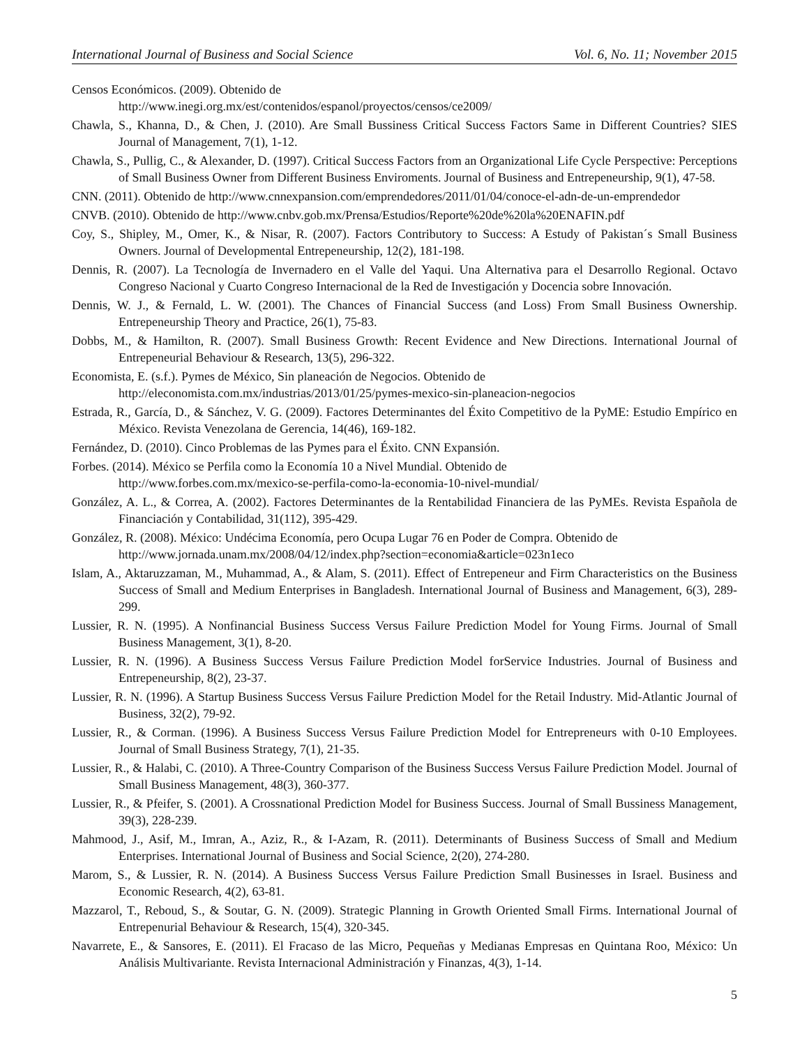International Journal of Business and Social Science Vol. 6, No. 11; November 2015
Censos Económicos. (2009). Obtenido de
http://www.inegi.org.mx/est/contenidos/espanol/proyectos/censos/ce2009/
Chawla, S., Khanna, D., & Chen, J. (2010). Are Small Bussiness Critical Success Factors Same in Different Countries? SIES Journal of Management, 7(1), 1-12.
Chawla, S., Pullig, C., & Alexander, D. (1997). Critical Success Factors from an Organizational Life Cycle Perspective: Perceptions of Small Business Owner from Different Business Enviroments. Journal of Business and Entrepeneurship, 9(1), 47-58.
CNN. (2011). Obtenido de http://www.cnnexpansion.com/emprendedores/2011/01/04/conoce-el-adn-de-un-emprendedor
CNVB. (2010). Obtenido de http://www.cnbv.gob.mx/Prensa/Estudios/Reporte%20de%20la%20ENAFIN.pdf
Coy, S., Shipley, M., Omer, K., & Nisar, R. (2007). Factors Contributory to Success: A Estudy of Pakistan´s Small Business Owners. Journal of Developmental Entrepeneurship, 12(2), 181-198.
Dennis, R. (2007). La Tecnología de Invernadero en el Valle del Yaqui. Una Alternativa para el Desarrollo Regional. Octavo Congreso Nacional y Cuarto Congreso Internacional de la Red de Investigación y Docencia sobre Innovación.
Dennis, W. J., & Fernald, L. W. (2001). The Chances of Financial Success (and Loss) From Small Business Ownership. Entrepeneurship Theory and Practice, 26(1), 75-83.
Dobbs, M., & Hamilton, R. (2007). Small Business Growth: Recent Evidence and New Directions. International Journal of Entrepeneurial Behaviour & Research, 13(5), 296-322.
Economista, E. (s.f.). Pymes de México, Sin planeación de Negocios. Obtenido de
http://eleconomista.com.mx/industrias/2013/01/25/pymes-mexico-sin-planeacion-negocios
Estrada, R., García, D., & Sánchez, V. G. (2009). Factores Determinantes del Éxito Competitivo de la PyME: Estudio Empírico en México. Revista Venezolana de Gerencia, 14(46), 169-182.
Fernández, D. (2010). Cinco Problemas de las Pymes para el Éxito. CNN Expansión.
Forbes. (2014). México se Perfila como la Economía 10 a Nivel Mundial. Obtenido de
http://www.forbes.com.mx/mexico-se-perfila-como-la-economia-10-nivel-mundial/
González, A. L., & Correa, A. (2002). Factores Determinantes de la Rentabilidad Financiera de las PyMEs. Revista Española de Financiación y Contabilidad, 31(112), 395-429.
González, R. (2008). México: Undécima Economía, pero Ocupa Lugar 76 en Poder de Compra. Obtenido de
http://www.jornada.unam.mx/2008/04/12/index.php?section=economia&article=023n1eco
Islam, A., Aktaruzzaman, M., Muhammad, A., & Alam, S. (2011). Effect of Entrepeneur and Firm Characteristics on the Business Success of Small and Medium Enterprises in Bangladesh. International Journal of Business and Management, 6(3), 289-299.
Lussier, R. N. (1995). A Nonfinancial Business Success Versus Failure Prediction Model for Young Firms. Journal of Small Business Management, 3(1), 8-20.
Lussier, R. N. (1996). A Business Success Versus Failure Prediction Model forService Industries. Journal of Business and Entrepeneurship, 8(2), 23-37.
Lussier, R. N. (1996). A Startup Business Success Versus Failure Prediction Model for the Retail Industry. Mid-Atlantic Journal of Business, 32(2), 79-92.
Lussier, R., & Corman. (1996). A Business Success Versus Failure Prediction Model for Entrepreneurs with 0-10 Employees. Journal of Small Business Strategy, 7(1), 21-35.
Lussier, R., & Halabi, C. (2010). A Three-Country Comparison of the Business Success Versus Failure Prediction Model. Journal of Small Business Management, 48(3), 360-377.
Lussier, R., & Pfeifer, S. (2001). A Crossnational Prediction Model for Business Success. Journal of Small Bussiness Management, 39(3), 228-239.
Mahmood, J., Asif, M., Imran, A., Aziz, R., & I-Azam, R. (2011). Determinants of Business Success of Small and Medium Enterprises. International Journal of Business and Social Science, 2(20), 274-280.
Marom, S., & Lussier, R. N. (2014). A Business Success Versus Failure Prediction Small Businesses in Israel. Business and Economic Research, 4(2), 63-81.
Mazzarol, T., Reboud, S., & Soutar, G. N. (2009). Strategic Planning in Growth Oriented Small Firms. International Journal of Entrepenurial Behaviour & Research, 15(4), 320-345.
Navarrete, E., & Sansores, E. (2011). El Fracaso de las Micro, Pequeñas y Medianas Empresas en Quintana Roo, México: Un Análisis Multivariante. Revista Internacional Administración y Finanzas, 4(3), 1-14.
5